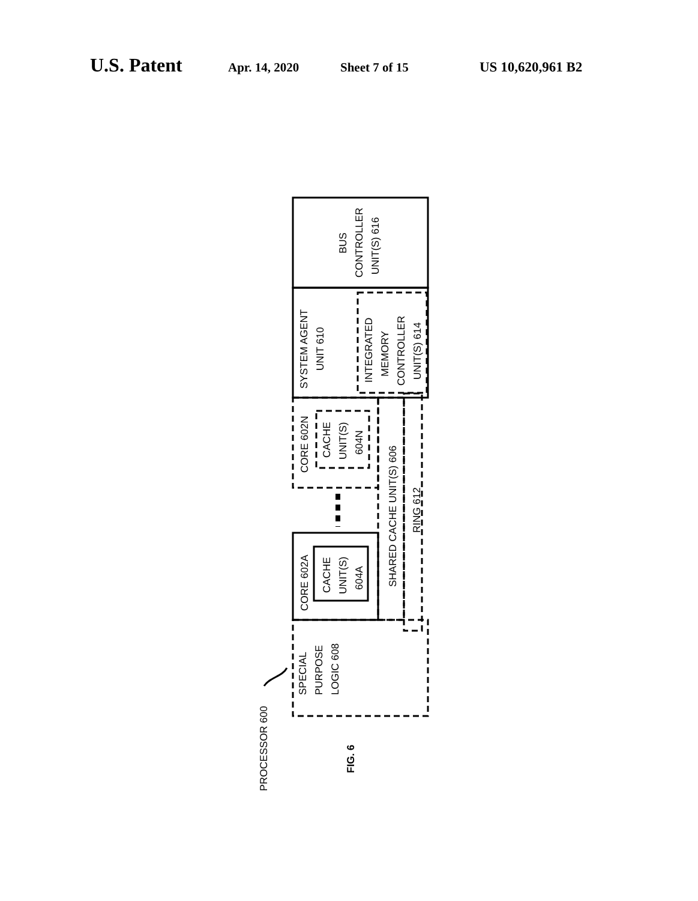U.S. Patent Apr. 14, 2020 Sheet 7 of 15 US 10,620,961 B2
BUS
CONTROLLER
UNIT(S) 616
SYSTEM AGENT
UNIT 610
INTEGRATED
MEMORY
CONTROLLER
UNIT(S) 614
CORE 602N
CACHE
UNIT(S)
604N
CORE 602A
CACHE
UNIT(S)
604A
SHARED CACHE UNIT(S) 606
RING 612
SPECIAL
PURPOSE
LOGIC 608
PROCESSOR 600
FIG. 6